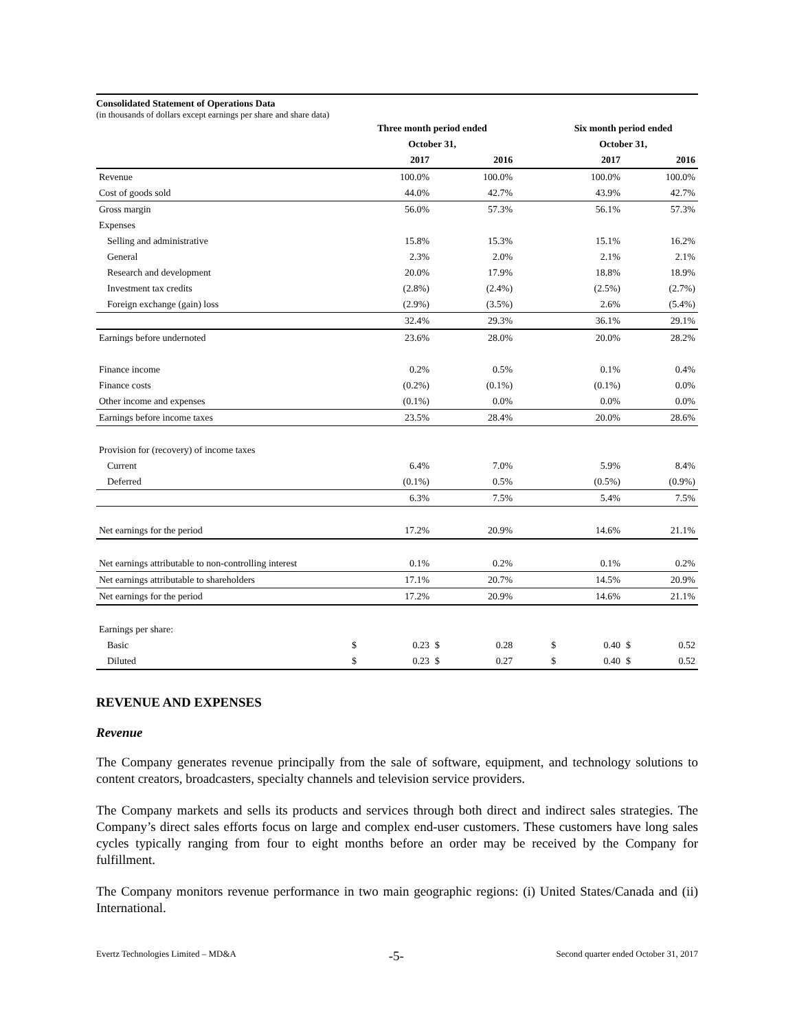Consolidated Statement of Operations Data
(in thousands of dollars except earnings per share and share data)
| | Three month period ended | | | | | Six month period ended | | | |
| --- | --- | --- | --- | --- | --- | --- | --- | --- | --- |
| | October 31, | | | | | October 31, | | | |
| | | 2017 | | 2016 | | | 2017 | | 2016 |
| Revenue | | 100.0% | | 100.0% | | | 100.0% | | 100.0% |
| Cost of goods sold | | 44.0% | | 42.7% | | | 43.9% | | 42.7% |
| Gross margin | | 56.0% | | 57.3% | | | 56.1% | | 57.3% |
| Expenses | | | | | | | | | |
| Selling and administrative | | 15.8% | | 15.3% | | | 15.1% | | 16.2% |
| General | | 2.3% | | 2.0% | | | 2.1% | | 2.1% |
| Research and development | | 20.0% | | 17.9% | | | 18.8% | | 18.9% |
| Investment tax credits | | (2.8%) | | (2.4%) | | | (2.5%) | | (2.7%) |
| Foreign exchange (gain) loss | | (2.9%) | | (3.5%) | | | 2.6% | | (5.4%) |
| | | 32.4% | | 29.3% | | | 36.1% | | 29.1% |
| Earnings before undernoted | | 23.6% | | 28.0% | | | 20.0% | | 28.2% |
| Finance income | | 0.2% | | 0.5% | | | 0.1% | | 0.4% |
| Finance costs | | (0.2%) | | (0.1%) | | | (0.1%) | | 0.0% |
| Other income and expenses | | (0.1%) | | 0.0% | | | 0.0% | | 0.0% |
| Earnings before income taxes | | 23.5% | | 28.4% | | | 20.0% | | 28.6% |
| Provision for (recovery) of income taxes | | | | | | | | | |
| Current | | 6.4% | | 7.0% | | | 5.9% | | 8.4% |
| Deferred | | (0.1%) | | 0.5% | | | (0.5%) | | (0.9%) |
| | | 6.3% | | 7.5% | | | 5.4% | | 7.5% |
| Net earnings for the period | | 17.2% | | 20.9% | | | 14.6% | | 21.1% |
| Net earnings attributable to non-controlling interest | | 0.1% | | 0.2% | | | 0.1% | | 0.2% |
| Net earnings attributable to shareholders | | 17.1% | | 20.7% | | | 14.5% | | 20.9% |
| Net earnings for the period | | 17.2% | | 20.9% | | | 14.6% | | 21.1% |
| Earnings per share: | | | | | | | | | |
| Basic | $ | 0.23 | $ | 0.28 | | $ | 0.40 | $ | 0.52 |
| Diluted | $ | 0.23 | $ | 0.27 | | $ | 0.40 | $ | 0.52 |
REVENUE AND EXPENSES
Revenue
The Company generates revenue principally from the sale of software, equipment, and technology solutions to content creators, broadcasters, specialty channels and television service providers.
The Company markets and sells its products and services through both direct and indirect sales strategies. The Company’s direct sales efforts focus on large and complex end-user customers. These customers have long sales cycles typically ranging from four to eight months before an order may be received by the Company for fulfillment.
The Company monitors revenue performance in two main geographic regions: (i) United States/Canada and (ii) International.
Evertz Technologies Limited – MD&A -5- Second quarter ended October 31, 2017